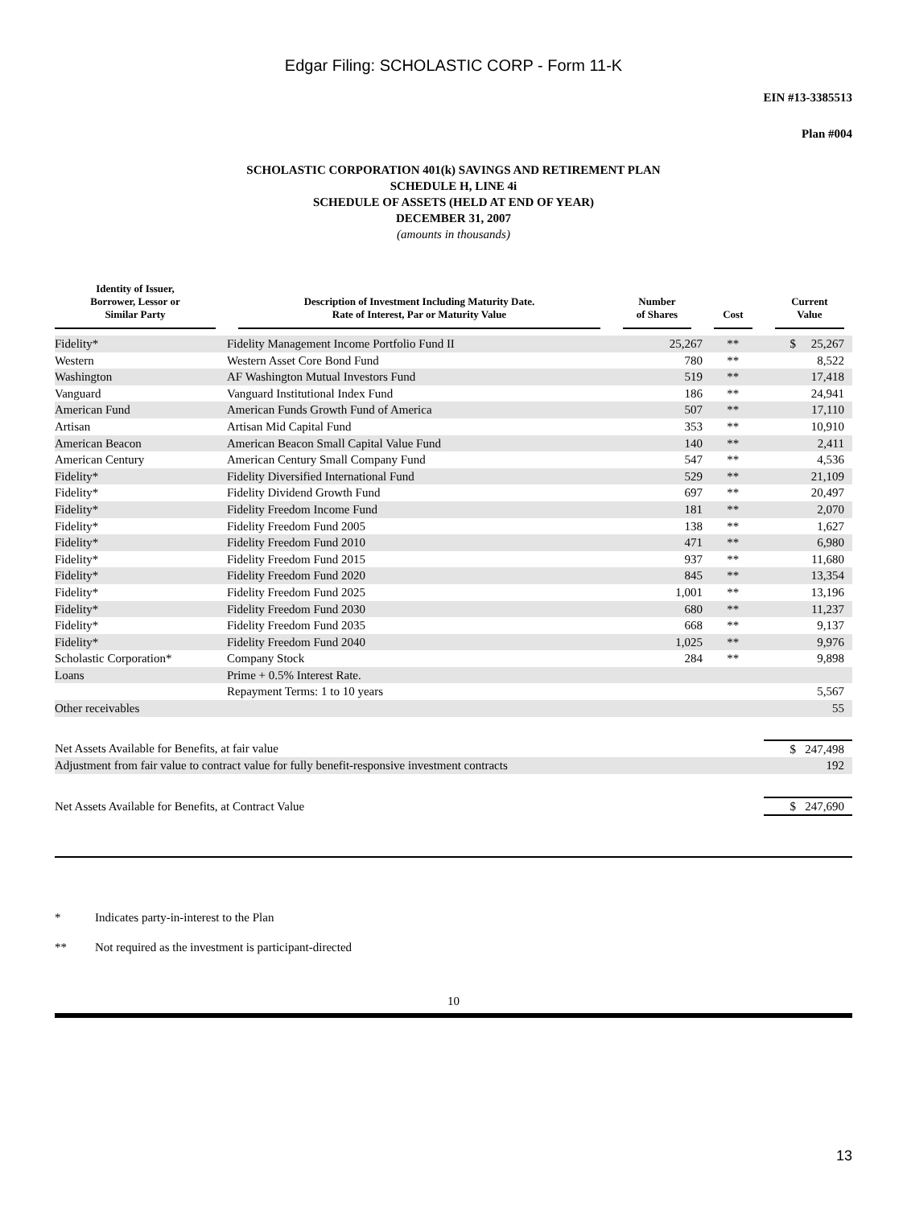Edgar Filing: SCHOLASTIC CORP - Form 11-K
EIN #13-3385513
Plan #004
SCHOLASTIC CORPORATION 401(k) SAVINGS AND RETIREMENT PLAN
SCHEDULE H, LINE 4i
SCHEDULE OF ASSETS (HELD AT END OF YEAR)
DECEMBER 31, 2007
(amounts in thousands)
| Identity of Issuer, Borrower, Lessor or Similar Party | Description of Investment Including Maturity Date. Rate of Interest, Par or Maturity Value | Number of Shares | Cost | Current Value |
| --- | --- | --- | --- | --- |
| Fidelity* | Fidelity Management Income Portfolio Fund II | 25,267 | ** | $ 25,267 |
| Western | Western Asset Core Bond Fund | 780 | ** | 8,522 |
| Washington | AF Washington Mutual Investors Fund | 519 | ** | 17,418 |
| Vanguard | Vanguard Institutional Index Fund | 186 | ** | 24,941 |
| American Fund | American Funds Growth Fund of America | 507 | ** | 17,110 |
| Artisan | Artisan Mid Capital Fund | 353 | ** | 10,910 |
| American Beacon | American Beacon Small Capital Value Fund | 140 | ** | 2,411 |
| American Century | American Century Small Company Fund | 547 | ** | 4,536 |
| Fidelity* | Fidelity Diversified International Fund | 529 | ** | 21,109 |
| Fidelity* | Fidelity Dividend Growth Fund | 697 | ** | 20,497 |
| Fidelity* | Fidelity Freedom Income Fund | 181 | ** | 2,070 |
| Fidelity* | Fidelity Freedom Fund 2005 | 138 | ** | 1,627 |
| Fidelity* | Fidelity Freedom Fund 2010 | 471 | ** | 6,980 |
| Fidelity* | Fidelity Freedom Fund 2015 | 937 | ** | 11,680 |
| Fidelity* | Fidelity Freedom Fund 2020 | 845 | ** | 13,354 |
| Fidelity* | Fidelity Freedom Fund 2025 | 1,001 | ** | 13,196 |
| Fidelity* | Fidelity Freedom Fund 2030 | 680 | ** | 11,237 |
| Fidelity* | Fidelity Freedom Fund 2035 | 668 | ** | 9,137 |
| Fidelity* | Fidelity Freedom Fund 2040 | 1,025 | ** | 9,976 |
| Scholastic Corporation* | Company Stock | 284 | ** | 9,898 |
| Loans | Prime + 0.5% Interest Rate. | | | |
| | Repayment Terms: 1 to 10 years | | | 5,567 |
| Other receivables | | | | 55 |
| Net Assets Available for Benefits, at fair value | | | | $ 247,498 |
| Adjustment from fair value to contract value for fully benefit-responsive investment contracts | | | | 192 |
| Net Assets Available for Benefits, at Contract Value | | | | $ 247,690 |
* Indicates party-in-interest to the Plan
** Not required as the investment is participant-directed
10
13